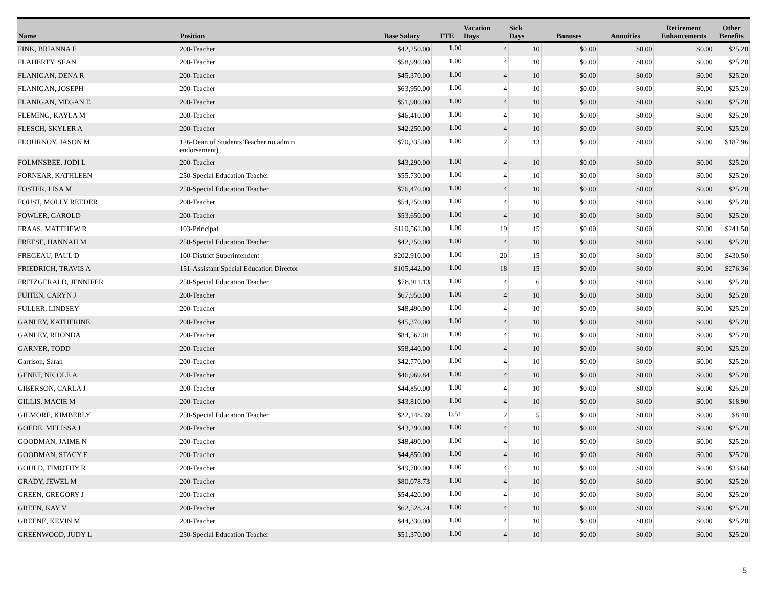| Name | Position | Base Salary | FTE | Vacation Days | Sick Days | Bonuses | Annuities | Retirement Enhancements | Other Benefits |
| --- | --- | --- | --- | --- | --- | --- | --- | --- | --- |
| FINK, BRIANNA E | 200-Teacher | $42,250.00 | 1.00 | 4 | 10 | $0.00 | $0.00 | $0.00 | $25.20 |
| FLAHERTY, SEAN | 200-Teacher | $58,990.00 | 1.00 | 4 | 10 | $0.00 | $0.00 | $0.00 | $25.20 |
| FLANIGAN, DENA R | 200-Teacher | $45,370.00 | 1.00 | 4 | 10 | $0.00 | $0.00 | $0.00 | $25.20 |
| FLANIGAN, JOSEPH | 200-Teacher | $63,950.00 | 1.00 | 4 | 10 | $0.00 | $0.00 | $0.00 | $25.20 |
| FLANIGAN, MEGAN E | 200-Teacher | $51,900.00 | 1.00 | 4 | 10 | $0.00 | $0.00 | $0.00 | $25.20 |
| FLEMING, KAYLA M | 200-Teacher | $46,410.00 | 1.00 | 4 | 10 | $0.00 | $0.00 | $0.00 | $25.20 |
| FLESCH, SKYLER A | 200-Teacher | $42,250.00 | 1.00 | 4 | 10 | $0.00 | $0.00 | $0.00 | $25.20 |
| FLOURNOY, JASON M | 126-Dean of Students Teacher no admin endorsement) | $70,335.00 | 1.00 | 2 | 13 | $0.00 | $0.00 | $0.00 | $187.96 |
| FOLMNSBEE, JODI L | 200-Teacher | $43,290.00 | 1.00 | 4 | 10 | $0.00 | $0.00 | $0.00 | $25.20 |
| FORNEAR, KATHLEEN | 250-Special Education Teacher | $55,730.00 | 1.00 | 4 | 10 | $0.00 | $0.00 | $0.00 | $25.20 |
| FOSTER, LISA M | 250-Special Education Teacher | $76,470.00 | 1.00 | 4 | 10 | $0.00 | $0.00 | $0.00 | $25.20 |
| FOUST, MOLLY REEDER | 200-Teacher | $54,250.00 | 1.00 | 4 | 10 | $0.00 | $0.00 | $0.00 | $25.20 |
| FOWLER, GAROLD | 200-Teacher | $53,650.00 | 1.00 | 4 | 10 | $0.00 | $0.00 | $0.00 | $25.20 |
| FRAAS, MATTHEW R | 103-Principal | $110,561.00 | 1.00 | 19 | 15 | $0.00 | $0.00 | $0.00 | $241.50 |
| FREESE, HANNAH M | 250-Special Education Teacher | $42,250.00 | 1.00 | 4 | 10 | $0.00 | $0.00 | $0.00 | $25.20 |
| FREGEAU, PAUL D | 100-District Superintendent | $202,910.00 | 1.00 | 20 | 15 | $0.00 | $0.00 | $0.00 | $430.50 |
| FRIEDRICH, TRAVIS A | 151-Assistant Special Education Director | $105,442.00 | 1.00 | 18 | 15 | $0.00 | $0.00 | $0.00 | $276.36 |
| FRITZGERALD, JENNIFER | 250-Special Education Teacher | $78,911.13 | 1.00 | 4 | 6 | $0.00 | $0.00 | $0.00 | $25.20 |
| FUITEN, CARYN J | 200-Teacher | $67,950.00 | 1.00 | 4 | 10 | $0.00 | $0.00 | $0.00 | $25.20 |
| FULLER, LINDSEY | 200-Teacher | $48,490.00 | 1.00 | 4 | 10 | $0.00 | $0.00 | $0.00 | $25.20 |
| GANLEY, KATHERINE | 200-Teacher | $45,370.00 | 1.00 | 4 | 10 | $0.00 | $0.00 | $0.00 | $25.20 |
| GANLEY, RHONDA | 200-Teacher | $84,567.01 | 1.00 | 4 | 10 | $0.00 | $0.00 | $0.00 | $25.20 |
| GARNER, TODD | 200-Teacher | $58,440.00 | 1.00 | 4 | 10 | $0.00 | $0.00 | $0.00 | $25.20 |
| Garrison, Sarah | 200-Teacher | $42,770.00 | 1.00 | 4 | 10 | $0.00 | $0.00 | $0.00 | $25.20 |
| GENET, NICOLE A | 200-Teacher | $46,969.84 | 1.00 | 4 | 10 | $0.00 | $0.00 | $0.00 | $25.20 |
| GIBERSON, CARLA J | 200-Teacher | $44,850.00 | 1.00 | 4 | 10 | $0.00 | $0.00 | $0.00 | $25.20 |
| GILLIS, MACIE M | 200-Teacher | $43,810.00 | 1.00 | 4 | 10 | $0.00 | $0.00 | $0.00 | $18.90 |
| GILMORE, KIMBERLY | 250-Special Education Teacher | $22,148.39 | 0.51 | 2 | 5 | $0.00 | $0.00 | $0.00 | $8.40 |
| GOEDE, MELISSA J | 200-Teacher | $43,290.00 | 1.00 | 4 | 10 | $0.00 | $0.00 | $0.00 | $25.20 |
| GOODMAN, JAIME N | 200-Teacher | $48,490.00 | 1.00 | 4 | 10 | $0.00 | $0.00 | $0.00 | $25.20 |
| GOODMAN, STACY E | 200-Teacher | $44,850.00 | 1.00 | 4 | 10 | $0.00 | $0.00 | $0.00 | $25.20 |
| GOULD, TIMOTHY R | 200-Teacher | $49,700.00 | 1.00 | 4 | 10 | $0.00 | $0.00 | $0.00 | $33.60 |
| GRADY, JEWEL M | 200-Teacher | $80,078.73 | 1.00 | 4 | 10 | $0.00 | $0.00 | $0.00 | $25.20 |
| GREEN, GREGORY J | 200-Teacher | $54,420.00 | 1.00 | 4 | 10 | $0.00 | $0.00 | $0.00 | $25.20 |
| GREEN, KAY V | 200-Teacher | $62,528.24 | 1.00 | 4 | 10 | $0.00 | $0.00 | $0.00 | $25.20 |
| GREENE, KEVIN M | 200-Teacher | $44,330.00 | 1.00 | 4 | 10 | $0.00 | $0.00 | $0.00 | $25.20 |
| GREENWOOD, JUDY L | 250-Special Education Teacher | $51,370.00 | 1.00 | 4 | 10 | $0.00 | $0.00 | $0.00 | $25.20 |
5